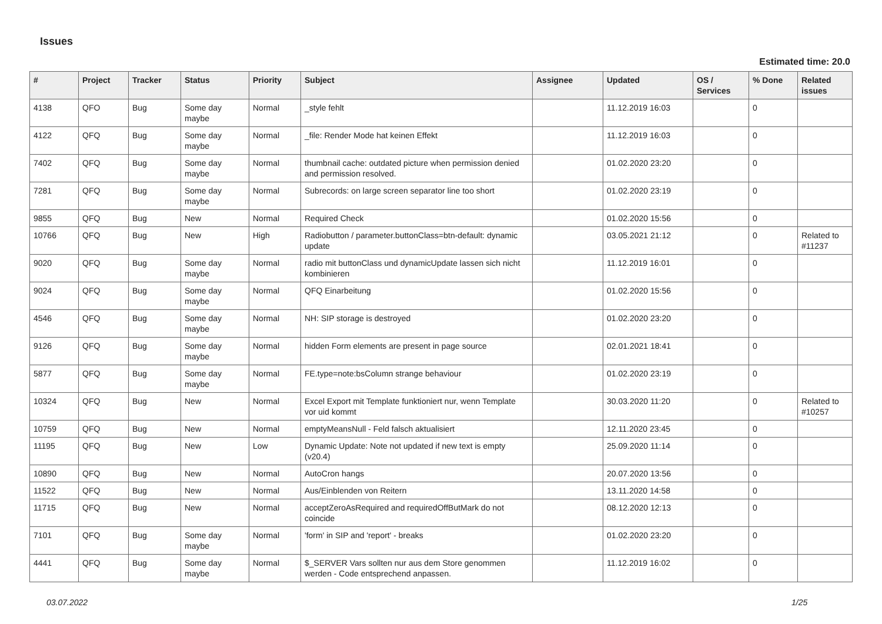Issues
Estimated time: 20.0
| # | Project | Tracker | Status | Priority | Subject | Assignee | Updated | OS / Services | % Done | Related issues |
| --- | --- | --- | --- | --- | --- | --- | --- | --- | --- | --- |
| 4138 | QFO | Bug | Some day maybe | Normal | _style fehlt | | 11.12.2019 16:03 | | 0 | |
| 4122 | QFQ | Bug | Some day maybe | Normal | _file: Render Mode hat keinen Effekt | | 11.12.2019 16:03 | | 0 | |
| 7402 | QFQ | Bug | Some day maybe | Normal | thumbnail cache: outdated picture when permission denied and permission resolved. | | 01.02.2020 23:20 | | 0 | |
| 7281 | QFQ | Bug | Some day maybe | Normal | Subrecords: on large screen separator line too short | | 01.02.2020 23:19 | | 0 | |
| 9855 | QFQ | Bug | New | Normal | Required Check | | 01.02.2020 15:56 | | 0 | |
| 10766 | QFQ | Bug | New | High | Radiobutton / parameter.buttonClass=btn-default: dynamic update | | 03.05.2021 21:12 | | 0 | Related to #11237 |
| 9020 | QFQ | Bug | Some day maybe | Normal | radio mit buttonClass und dynamicUpdate lassen sich nicht kombinieren | | 11.12.2019 16:01 | | 0 | |
| 9024 | QFQ | Bug | Some day maybe | Normal | QFQ Einarbeitung | | 01.02.2020 15:56 | | 0 | |
| 4546 | QFQ | Bug | Some day maybe | Normal | NH: SIP storage is destroyed | | 01.02.2020 23:20 | | 0 | |
| 9126 | QFQ | Bug | Some day maybe | Normal | hidden Form elements are present in page source | | 02.01.2021 18:41 | | 0 | |
| 5877 | QFQ | Bug | Some day maybe | Normal | FE.type=note:bsColumn strange behaviour | | 01.02.2020 23:19 | | 0 | |
| 10324 | QFQ | Bug | New | Normal | Excel Export mit Template funktioniert nur, wenn Template vor uid kommt | | 30.03.2020 11:20 | | 0 | Related to #10257 |
| 10759 | QFQ | Bug | New | Normal | emptyMeansNull - Feld falsch aktualisiert | | 12.11.2020 23:45 | | 0 | |
| 11195 | QFQ | Bug | New | Low | Dynamic Update: Note not updated if new text is empty (v20.4) | | 25.09.2020 11:14 | | 0 | |
| 10890 | QFQ | Bug | New | Normal | AutoCron hangs | | 20.07.2020 13:56 | | 0 | |
| 11522 | QFQ | Bug | New | Normal | Aus/Einblenden von Reitern | | 13.11.2020 14:58 | | 0 | |
| 11715 | QFQ | Bug | New | Normal | acceptZeroAsRequired and requiredOffButMark do not coincide | | 08.12.2020 12:13 | | 0 | |
| 7101 | QFQ | Bug | Some day maybe | Normal | 'form' in SIP and 'report' - breaks | | 01.02.2020 23:20 | | 0 | |
| 4441 | QFQ | Bug | Some day maybe | Normal | $_SERVER Vars sollten nur aus dem Store genommen werden - Code entsprechend anpassen. | | 11.12.2019 16:02 | | 0 | |
03.07.2022 1/25